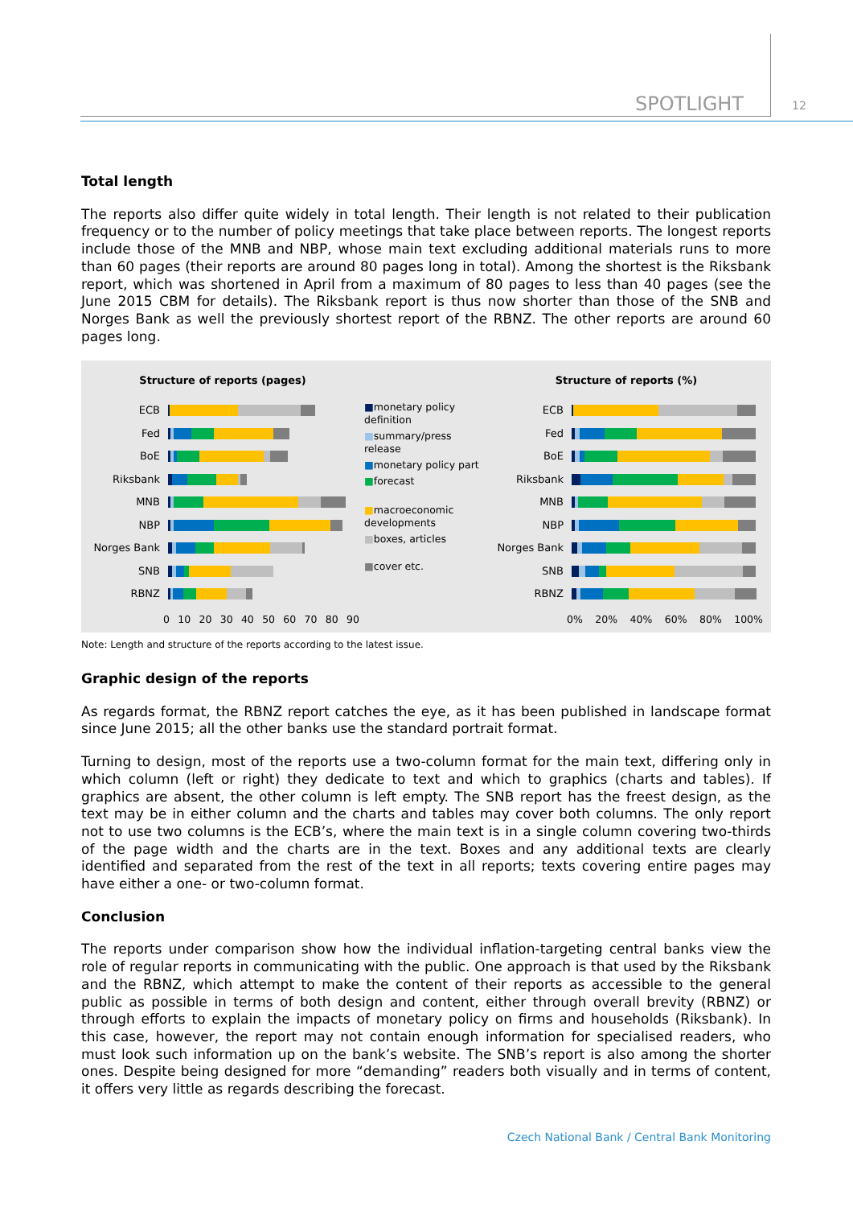SPOTLIGHT 12
Total length
The reports also differ quite widely in total length. Their length is not related to their publication frequency or to the number of policy meetings that take place between reports. The longest reports include those of the MNB and NBP, whose main text excluding additional materials runs to more than 60 pages (their reports are around 80 pages long in total). Among the shortest is the Riksbank report, which was shortened in April from a maximum of 80 pages to less than 40 pages (see the June 2015 CBM for details). The Riksbank report is thus now shorter than those of the SNB and Norges Bank as well the previously shortest report of the RBNZ. The other reports are around 60 pages long.
Structure of reports (pages)
ECB
Fed
BoE
Riksbank
MNB
NBP
Norges Bank
SNB
RBNZ
0 10 20 30 40 50 60 70 80 90
■monetary policy definition
■summary/press release
■monetary policy part
■forecast
■macroeconomic developments
■boxes, articles
■cover etc.
Structure of reports (%)
ECB
Fed
BoE
Riksbank
MNB
NBP
Norges Bank
SNB
RBNZ
0% 20% 40% 60% 80% 100%
Note: Length and structure of the reports according to the latest issue.
Graphic design of the reports
As regards format, the RBNZ report catches the eye, as it has been published in landscape format since June 2015; all the other banks use the standard portrait format.
Turning to design, most of the reports use a two-column format for the main text, differing only in which column (left or right) they dedicate to text and which to graphics (charts and tables). If graphics are absent, the other column is left empty. The SNB report has the freest design, as the text may be in either column and the charts and tables may cover both columns. The only report not to use two columns is the ECB’s, where the main text is in a single column covering two-thirds of the page width and the charts are in the text. Boxes and any additional texts are clearly identified and separated from the rest of the text in all reports; texts covering entire pages may have either a one- or two-column format.
Conclusion
The reports under comparison show how the individual inflation-targeting central banks view the role of regular reports in communicating with the public. One approach is that used by the Riksbank and the RBNZ, which attempt to make the content of their reports as accessible to the general public as possible in terms of both design and content, either through overall brevity (RBNZ) or through efforts to explain the impacts of monetary policy on firms and households (Riksbank). In this case, however, the report may not contain enough information for specialised readers, who must look such information up on the bank’s website. The SNB’s report is also among the shorter ones. Despite being designed for more “demanding” readers both visually and in terms of content, it offers very little as regards describing the forecast.
Czech National Bank / Central Bank Monitoring